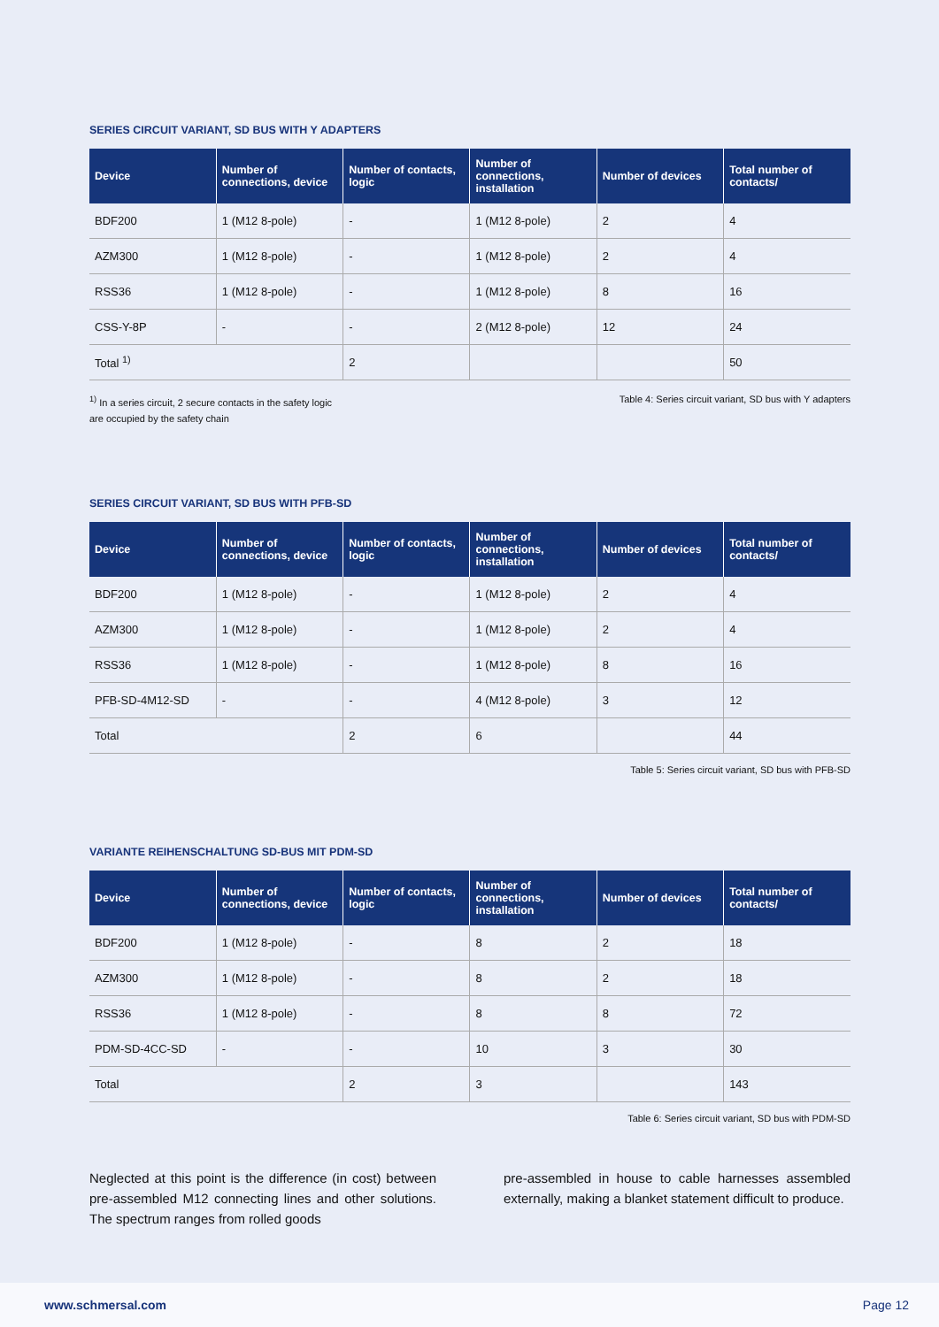SERIES CIRCUIT VARIANT, SD BUS WITH Y ADAPTERS
| Device | Number of connections, device | Number of contacts, logic | Number of connections, installation | Number of devices | Total number of contacts/ |
| --- | --- | --- | --- | --- | --- |
| BDF200 | 1 (M12 8-pole) | - | 1 (M12 8-pole) | 2 | 4 |
| AZM300 | 1 (M12 8-pole) | - | 1 (M12 8-pole) | 2 | 4 |
| RSS36 | 1 (M12 8-pole) | - | 1 (M12 8-pole) | 8 | 16 |
| CSS-Y-8P | - | - | 2 (M12 8-pole) | 12 | 24 |
| Total <sup>1)</sup> | | 2 | | | 50 |
<sup>1)</sup> In a series circuit, 2 secure contacts in the safety logic
are occupied by the safety chain
Table 4: Series circuit variant, SD bus with Y adapters
SERIES CIRCUIT VARIANT, SD BUS WITH PFB-SD
| Device | Number of connections, device | Number of contacts, logic | Number of connections, installation | Number of devices | Total number of contacts/ |
| --- | --- | --- | --- | --- | --- |
| BDF200 | 1 (M12 8-pole) | - | 1 (M12 8-pole) | 2 | 4 |
| AZM300 | 1 (M12 8-pole) | - | 1 (M12 8-pole) | 2 | 4 |
| RSS36 | 1 (M12 8-pole) | - | 1 (M12 8-pole) | 8 | 16 |
| PFB-SD-4M12-SD | - | - | 4 (M12 8-pole) | 3 | 12 |
| Total | | 2 | 6 | | 44 |
Table 5: Series circuit variant, SD bus with PFB-SD
VARIANTE REIHENSCHALTUNG SD-BUS MIT PDM-SD
| Device | Number of connections, device | Number of contacts, logic | Number of connections, installation | Number of devices | Total number of contacts/ |
| --- | --- | --- | --- | --- | --- |
| BDF200 | 1 (M12 8-pole) | - | 8 | 2 | 18 |
| AZM300 | 1 (M12 8-pole) | - | 8 | 2 | 18 |
| RSS36 | 1 (M12 8-pole) | - | 8 | 8 | 72 |
| PDM-SD-4CC-SD | - | - | 10 | 3 | 30 |
| Total | | 2 | 3 | | 143 |
Table 6: Series circuit variant, SD bus with PDM-SD
Neglected at this point is the difference (in cost) between pre-assembled M12 connecting lines and other solutions. The spectrum ranges from rolled goods
pre-assembled in house to cable harnesses assembled externally, making a blanket statement difficult to produce.
www.schmersal.com Page 12